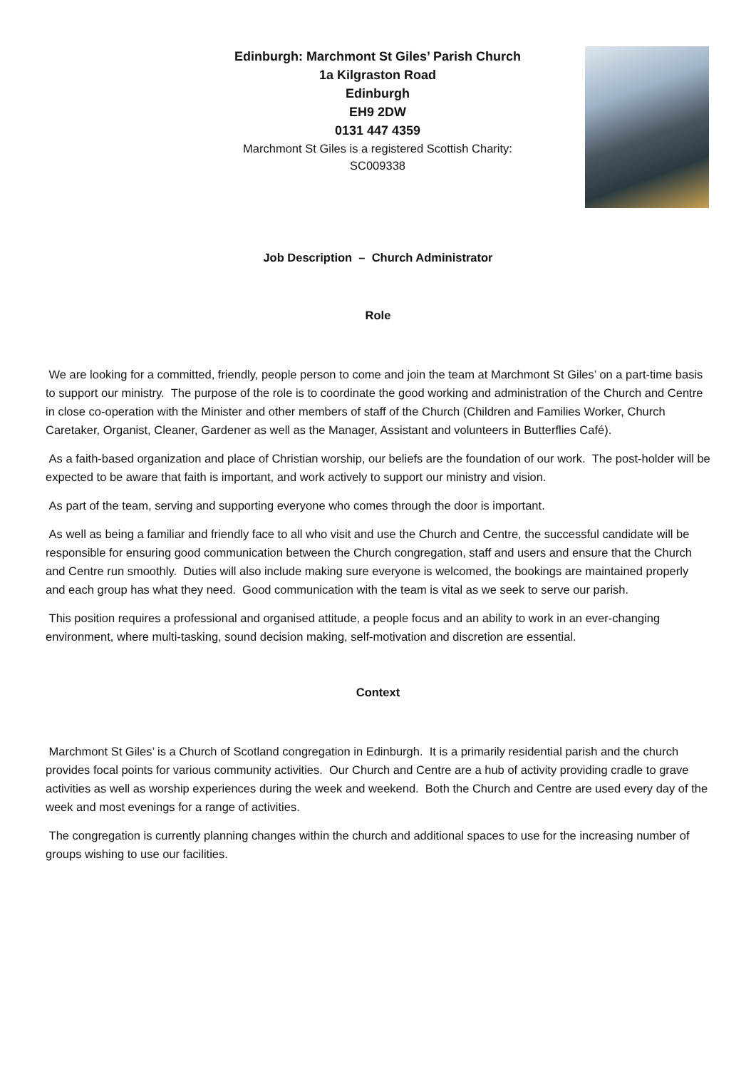Edinburgh: Marchmont St Giles’ Parish Church
1a Kilgraston Road
Edinburgh
EH9 2DW
0131 447 4359
Marchmont St Giles is a registered Scottish Charity:
SC009338
Job Description – Church Administrator
Role
We are looking for a committed, friendly, people person to come and join the team at Marchmont St Giles’ on a part-time basis to support our ministry. The purpose of the role is to coordinate the good working and administration of the Church and Centre in close co-operation with the Minister and other members of staff of the Church (Children and Families Worker, Church Caretaker, Organist, Cleaner, Gardener as well as the Manager, Assistant and volunteers in Butterflies Café).
As a faith-based organization and place of Christian worship, our beliefs are the foundation of our work. The post-holder will be expected to be aware that faith is important, and work actively to support our ministry and vision.
As part of the team, serving and supporting everyone who comes through the door is important.
As well as being a familiar and friendly face to all who visit and use the Church and Centre, the successful candidate will be responsible for ensuring good communication between the Church congregation, staff and users and ensure that the Church and Centre run smoothly. Duties will also include making sure everyone is welcomed, the bookings are maintained properly and each group has what they need. Good communication with the team is vital as we seek to serve our parish.
This position requires a professional and organised attitude, a people focus and an ability to work in an ever-changing environment, where multi-tasking, sound decision making, self-motivation and discretion are essential.
Context
Marchmont St Giles’ is a Church of Scotland congregation in Edinburgh. It is a primarily residential parish and the church provides focal points for various community activities. Our Church and Centre are a hub of activity providing cradle to grave activities as well as worship experiences during the week and weekend. Both the Church and Centre are used every day of the week and most evenings for a range of activities.
The congregation is currently planning changes within the church and additional spaces to use for the increasing number of groups wishing to use our facilities.